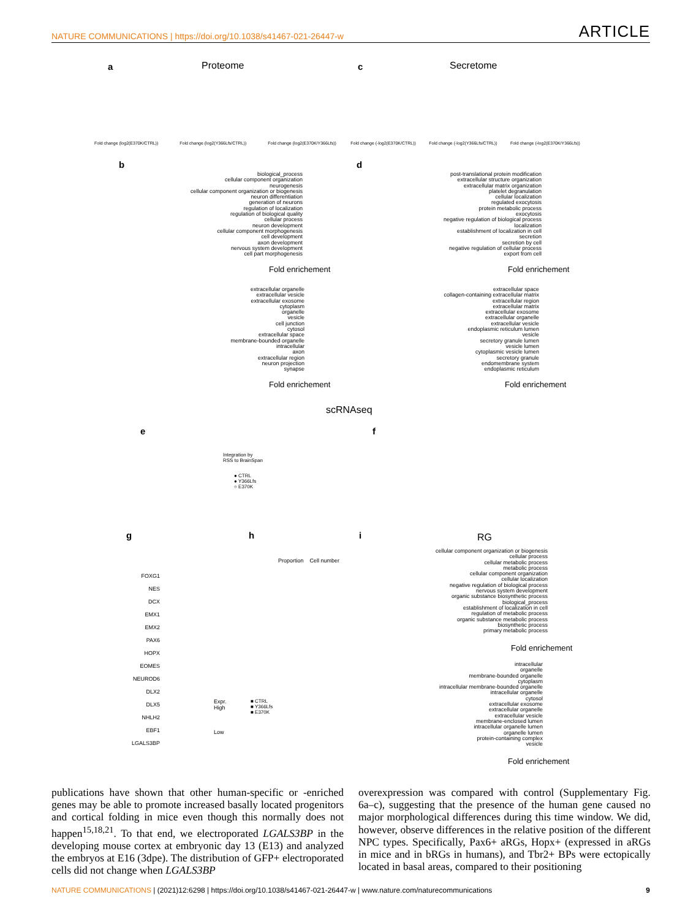NATURE COMMUNICATIONS | https://doi.org/10.1038/s41467-021-26447-w ARTICLE
a Proteome c Secretome
Fold change (log2(E370K/CTRL)) Fold change (log2(Y366Lfs/CTRL)) Fold change (log2(E370K/Y366Lfs)) Fold change (-log2(E370K/CTRL)) Fold change (-log2(Y366Lfs/CTRL)) Fold change (-log2(E370K/Y366Lfs))
b d
biological_process
cellular component organization
neurogenesis
cellular component organization or biogenesis
neuron differentiation
generation of neurons
regulation of localization
regulation of biological quality
cellular process
neuron development
cellular component morphogenesis
cell development
axon development
nervous system development
cell part morphogenesis
post-translational protein modification
extracellular structure organization
extracellular matrix organization
platelet degranulation
cellular localization
regulated exocytosis
protein metabolic process
exocytosis
negative regulation of biological process
localization
establishment of localization in cell
secretion
secretion by cell
negative regulation of cellular process
export from cell
Fold enrichement Fold enrichement
extracellular organelle
extracellular vesicle
extracellular exosome
cytoplasm
organelle
vesicle
cell junction
cytosol
extracellular space
membrane-bounded organelle
intracellular
axon
extracellular region
neuron projection
synapse
extracellular space
collagen-containing extracellular matrix
extracellular region
extracellular matrix
extracellular exosome
extracellular organelle
extracellular vesicle
endoplasmic reticulum lumen
vesicle
secretory granule lumen
vesicle lumen
cytoplasmic vesicle lumen
secretory granule
endomembrane system
endoplasmic reticulum
Fold enrichement Fold enrichement
scRNAseq
e f
Integration by
RSS to BrainSpan
● CTRL
● Y366Lfs
○ E370K
g h i RG
FOXG1
NES
DCX
EMX1
EMX2
PAX6
HOPX
EOMES
NEUROD6
DLX2
DLX5
NHLH2
EBF1
LGALS3BP
Expr.
High
Low
Proportion Cell number
■ CTRL
■ Y366Lfs
■ E370K
cellular component organization or biogenesis
cellular process
cellular metabolic process
metabolic process
cellular component organization
cellular localization
negative regulation of biological process
nervous system development
organic substance biosynthetic process
biological_process
establishment of localization in cell
regulation of metabolic process
organic substance metabolic process
biosynthetic process
primary metabolic process
Fold enrichement
intracellular
organelle
membrane-bounded organelle
cytoplasm
intracellular membrane-bounded organelle
intracellular organelle
cytosol
extracellular exosome
extracellular organelle
extracellular vesicle
membrane-enclosed lumen
intracellular organelle lumen
organelle lumen
protein-containing complex
vesicle
Fold enrichement
publications have shown that other human-specific or -enriched genes may be able to promote increased basally located progenitors and cortical folding in mice even though this normally does not happen<sup>15,18,21</sup>. To that end, we electroporated LGALS3BP in the developing mouse cortex at embryonic day 13 (E13) and analyzed the embryos at E16 (3dpe). The distribution of GFP+ electroporated cells did not change when LGALS3BP
overexpression was compared with control (Supplementary Fig. 6a–c), suggesting that the presence of the human gene caused no major morphological differences during this time window. We did, however, observe differences in the relative position of the different NPC types. Specifically, Pax6+ aRGs, Hopx+ (expressed in aRGs in mice and in bRGs in humans), and Tbr2+ BPs were ectopically located in basal areas, compared to their positioning
NATURE COMMUNICATIONS | (2021)12:6298 | https://doi.org/10.1038/s41467-021-26447-w | www.nature.com/naturecommunications 9